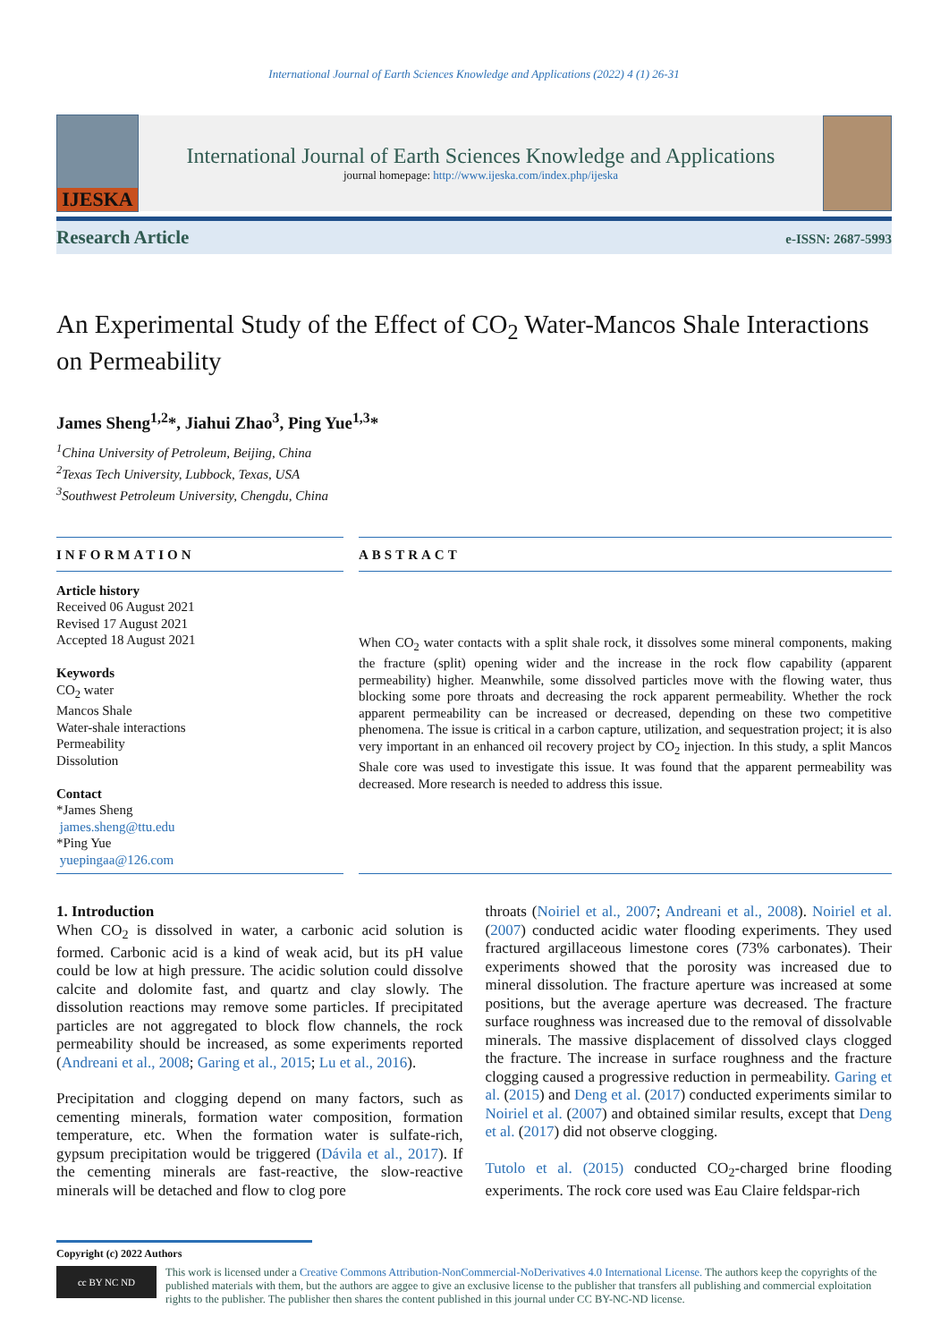International Journal of Earth Sciences Knowledge and Applications (2022) 4 (1) 26-31
IJESKA
International Journal of Earth Sciences Knowledge and Applications
journal homepage: http://www.ijeska.com/index.php/ijeska
Research Article e-ISSN: 2687-5993
An Experimental Study of the Effect of CO<sub>2</sub> Water-Mancos Shale Interactions on Permeability
James Sheng<sup>1,2</sup>*, Jiahui Zhao<sup>3</sup>, Ping Yue<sup>1,3</sup>*
<sup>1</sup> China University of Petroleum, Beijing, China
<sup>2</sup> Texas Tech University, Lubbock, Texas, USA
<sup>3</sup> Southwest Petroleum University, Chengdu, China
INFORMATION
Article history
Received 06 August 2021
Revised 17 August 2021
Accepted 18 August 2021
Keywords
CO<sub>2</sub> water
Mancos Shale
Water-shale interactions
Permeability
Dissolution
Contact
*James Sheng
james.sheng@ttu.edu
*Ping Yue
yuepingaa@126.com
ABSTRACT
When CO<sub>2</sub> water contacts with a split shale rock, it dissolves some mineral components, making the fracture (split) opening wider and the increase in the rock flow capability (apparent permeability) higher. Meanwhile, some dissolved particles move with the flowing water, thus blocking some pore throats and decreasing the rock apparent permeability. Whether the rock apparent permeability can be increased or decreased, depending on these two competitive phenomena. The issue is critical in a carbon capture, utilization, and sequestration project; it is also very important in an enhanced oil recovery project by CO<sub>2</sub> injection. In this study, a split Mancos Shale core was used to investigate this issue. It was found that the apparent permeability was decreased. More research is needed to address this issue.
1. Introduction
When CO<sub>2</sub> is dissolved in water, a carbonic acid solution is formed. Carbonic acid is a kind of weak acid, but its pH value could be low at high pressure. The acidic solution could dissolve calcite and dolomite fast, and quartz and clay slowly. The dissolution reactions may remove some particles. If precipitated particles are not aggregated to block flow channels, the rock permeability should be increased, as some experiments reported (Andreani et al., 2008; Garing et al., 2015; Lu et al., 2016).
Precipitation and clogging depend on many factors, such as cementing minerals, formation water composition, formation temperature, etc. When the formation water is sulfate-rich, gypsum precipitation would be triggered (Dávila et al., 2017). If the cementing minerals are fast-reactive, the slow-reactive minerals will be detached and flow to clog pore
throats (Noiriel et al., 2007; Andreani et al., 2008). Noiriel et al. (2007) conducted acidic water flooding experiments. They used fractured argillaceous limestone cores (73% carbonates). Their experiments showed that the porosity was increased due to mineral dissolution. The fracture aperture was increased at some positions, but the average aperture was decreased. The fracture surface roughness was increased due to the removal of dissolvable minerals. The massive displacement of dissolved clays clogged the fracture. The increase in surface roughness and the fracture clogging caused a progressive reduction in permeability. Garing et al. (2015) and Deng et al. (2017) conducted experiments similar to Noiriel et al. (2007) and obtained similar results, except that Deng et al. (2017) did not observe clogging.
Tutolo et al. (2015) conducted CO<sub>2</sub>-charged brine flooding experiments. The rock core used was Eau Claire feldspar-rich
Copyright (c) 2022 Authors
cc BY NC ND
This work is licensed under a Creative Commons Attribution-NonCommercial-NoDerivatives 4.0 International License. The authors keep the copyrights of the published materials with them, but the authors are aggee to give an exclusive license to the publisher that transfers all publishing and commercial exploitation rights to the publisher. The publisher then shares the content published in this journal under CC BY-NC-ND license.